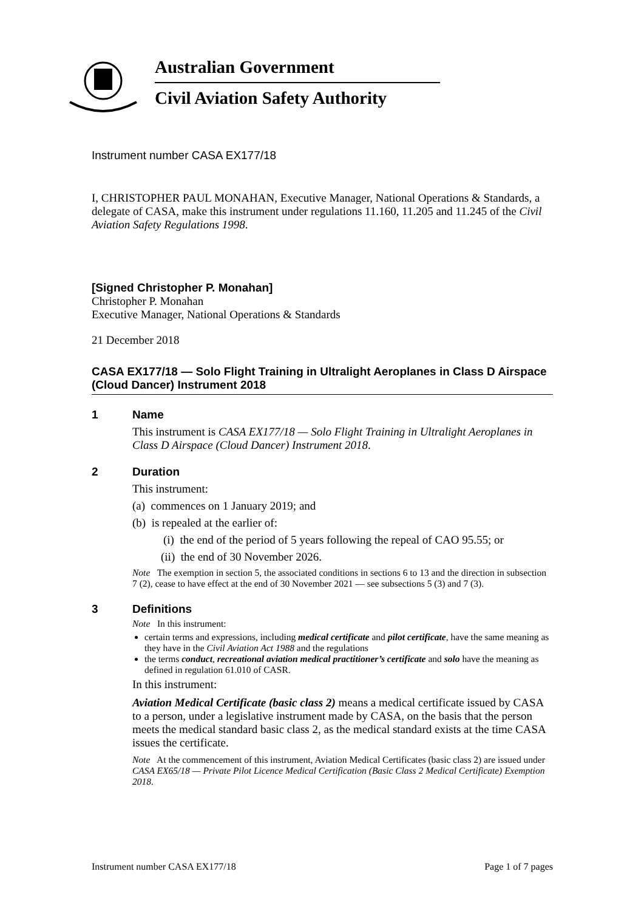Australian Government
Civil Aviation Safety Authority
Instrument number CASA EX177/18
I, CHRISTOPHER PAUL MONAHAN, Executive Manager, National Operations & Standards, a delegate of CASA, make this instrument under regulations 11.160, 11.205 and 11.245 of the Civil Aviation Safety Regulations 1998.
[Signed Christopher P. Monahan]
Christopher P. Monahan
Executive Manager, National Operations & Standards
21 December 2018
CASA EX177/18 — Solo Flight Training in Ultralight Aeroplanes in Class D Airspace (Cloud Dancer) Instrument 2018
1 Name
This instrument is CASA EX177/18 — Solo Flight Training in Ultralight Aeroplanes in Class D Airspace (Cloud Dancer) Instrument 2018.
2 Duration
This instrument:
(a) commences on 1 January 2019; and
(b) is repealed at the earlier of:
(i) the end of the period of 5 years following the repeal of CAO 95.55; or
(ii) the end of 30 November 2026.
Note The exemption in section 5, the associated conditions in sections 6 to 13 and the direction in subsection 7 (2), cease to have effect at the end of 30 November 2021 — see subsections 5 (3) and 7 (3).
3 Definitions
Note In this instrument:
certain terms and expressions, including medical certificate and pilot certificate, have the same meaning as they have in the Civil Aviation Act 1988 and the regulations
the terms conduct, recreational aviation medical practitioner’s certificate and solo have the meaning as defined in regulation 61.010 of CASR.
In this instrument:
Aviation Medical Certificate (basic class 2) means a medical certificate issued by CASA to a person, under a legislative instrument made by CASA, on the basis that the person meets the medical standard basic class 2, as the medical standard exists at the time CASA issues the certificate.
Note At the commencement of this instrument, Aviation Medical Certificates (basic class 2) are issued under CASA EX65/18 — Private Pilot Licence Medical Certification (Basic Class 2 Medical Certificate) Exemption 2018.
Instrument number CASA EX177/18 Page 1 of 7 pages